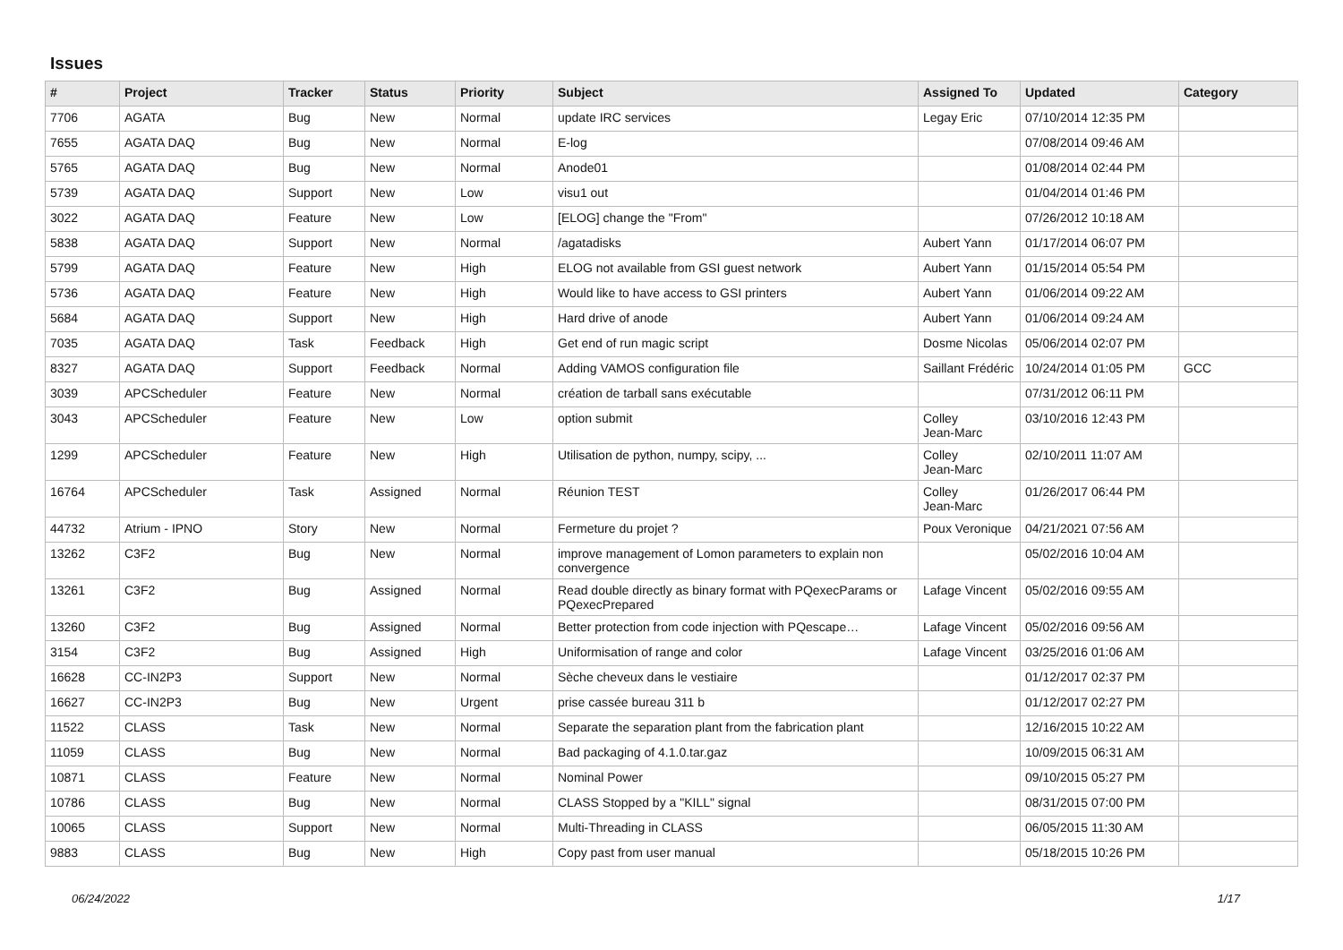Issues
| # | Project | Tracker | Status | Priority | Subject | Assigned To | Updated | Category |
| --- | --- | --- | --- | --- | --- | --- | --- | --- |
| 7706 | AGATA | Bug | New | Normal | update IRC services | Legay Eric | 07/10/2014 12:35 PM | |
| 7655 | AGATA DAQ | Bug | New | Normal | E-log | | 07/08/2014 09:46 AM | |
| 5765 | AGATA DAQ | Bug | New | Normal | Anode01 | | 01/08/2014 02:44 PM | |
| 5739 | AGATA DAQ | Support | New | Low | visu1 out | | 01/04/2014 01:46 PM | |
| 3022 | AGATA DAQ | Feature | New | Low | [ELOG] change the "From" | | 07/26/2012 10:18 AM | |
| 5838 | AGATA DAQ | Support | New | Normal | /agatadisks | Aubert Yann | 01/17/2014 06:07 PM | |
| 5799 | AGATA DAQ | Feature | New | High | ELOG not available from GSI guest network | Aubert Yann | 01/15/2014 05:54 PM | |
| 5736 | AGATA DAQ | Feature | New | High | Would like to have access to GSI printers | Aubert Yann | 01/06/2014 09:22 AM | |
| 5684 | AGATA DAQ | Support | New | High | Hard drive of anode | Aubert Yann | 01/06/2014 09:24 AM | |
| 7035 | AGATA DAQ | Task | Feedback | High | Get end of run magic script | Dosme Nicolas | 05/06/2014 02:07 PM | |
| 8327 | AGATA DAQ | Support | Feedback | Normal | Adding VAMOS configuration file | Saillant Frédéric | 10/24/2014 01:05 PM | GCC |
| 3039 | APCScheduler | Feature | New | Normal | création de tarball sans exécutable | | 07/31/2012 06:11 PM | |
| 3043 | APCScheduler | Feature | New | Low | option submit | Colley Jean-Marc | 03/10/2016 12:43 PM | |
| 1299 | APCScheduler | Feature | New | High | Utilisation de python, numpy, scipy, ... | Colley Jean-Marc | 02/10/2011 11:07 AM | |
| 16764 | APCScheduler | Task | Assigned | Normal | Réunion TEST | Colley Jean-Marc | 01/26/2017 06:44 PM | |
| 44732 | Atrium - IPNO | Story | New | Normal | Fermeture du projet ? | Poux Veronique | 04/21/2021 07:56 AM | |
| 13262 | C3F2 | Bug | New | Normal | improve management of Lomon parameters to explain non convergence | | 05/02/2016 10:04 AM | |
| 13261 | C3F2 | Bug | Assigned | Normal | Read double directly as binary format with PQexecParams or PQexecPrepared | Lafage Vincent | 05/02/2016 09:55 AM | |
| 13260 | C3F2 | Bug | Assigned | Normal | Better protection from code injection with PQescape… | Lafage Vincent | 05/02/2016 09:56 AM | |
| 3154 | C3F2 | Bug | Assigned | High | Uniformisation of range and color | Lafage Vincent | 03/25/2016 01:06 AM | |
| 16628 | CC-IN2P3 | Support | New | Normal | Sèche cheveux dans le vestiaire | | 01/12/2017 02:37 PM | |
| 16627 | CC-IN2P3 | Bug | New | Urgent | prise cassée bureau 311 b | | 01/12/2017 02:27 PM | |
| 11522 | CLASS | Task | New | Normal | Separate the separation plant from the fabrication plant | | 12/16/2015 10:22 AM | |
| 11059 | CLASS | Bug | New | Normal | Bad packaging of 4.1.0.tar.gaz | | 10/09/2015 06:31 AM | |
| 10871 | CLASS | Feature | New | Normal | Nominal Power | | 09/10/2015 05:27 PM | |
| 10786 | CLASS | Bug | New | Normal | CLASS Stopped by a "KILL" signal | | 08/31/2015 07:00 PM | |
| 10065 | CLASS | Support | New | Normal | Multi-Threading in CLASS | | 06/05/2015 11:30 AM | |
| 9883 | CLASS | Bug | New | High | Copy past from user manual | | 05/18/2015 10:26 PM | |
06/24/2022 1/17